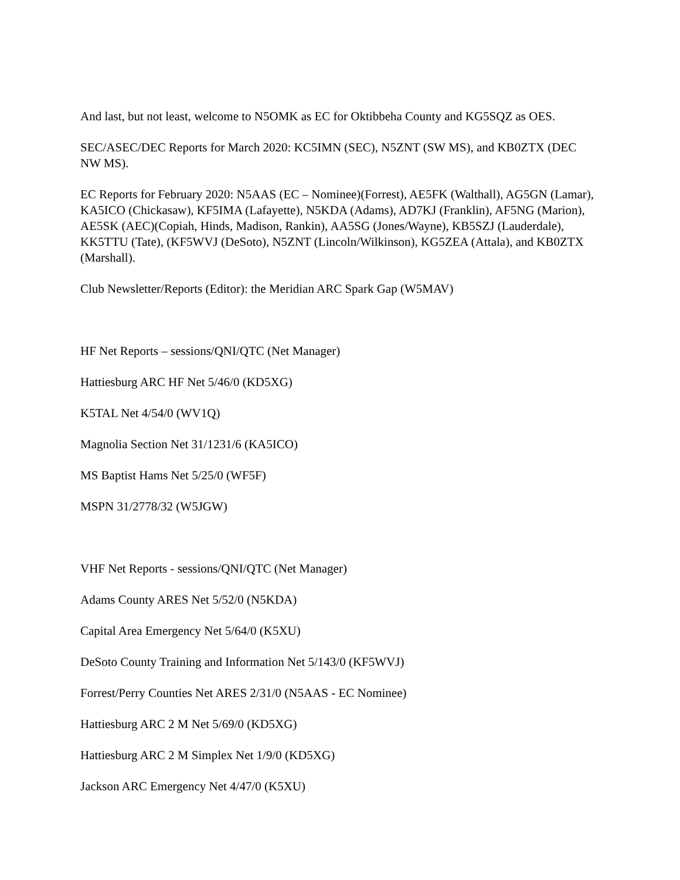And last, but not least, welcome to N5OMK as EC for Oktibbeha County and KG5SQZ as OES.
SEC/ASEC/DEC Reports for March 2020: KC5IMN (SEC), N5ZNT (SW MS), and KB0ZTX (DEC NW MS).
EC Reports for February 2020: N5AAS (EC – Nominee)(Forrest), AE5FK (Walthall), AG5GN (Lamar), KA5ICO (Chickasaw), KF5IMA (Lafayette), N5KDA (Adams), AD7KJ (Franklin), AF5NG (Marion), AE5SK (AEC)(Copiah, Hinds, Madison, Rankin), AA5SG (Jones/Wayne), KB5SZJ (Lauderdale), KK5TTU (Tate), (KF5WVJ (DeSoto), N5ZNT (Lincoln/Wilkinson), KG5ZEA (Attala), and KB0ZTX (Marshall).
Club Newsletter/Reports (Editor): the Meridian ARC Spark Gap (W5MAV)
HF Net Reports – sessions/QNI/QTC (Net Manager)
Hattiesburg ARC HF Net 5/46/0 (KD5XG)
K5TAL Net 4/54/0 (WV1Q)
Magnolia Section Net 31/1231/6 (KA5ICO)
MS Baptist Hams Net 5/25/0 (WF5F)
MSPN 31/2778/32 (W5JGW)
VHF Net Reports - sessions/QNI/QTC (Net Manager)
Adams County ARES Net 5/52/0 (N5KDA)
Capital Area Emergency Net 5/64/0 (K5XU)
DeSoto County Training and Information Net 5/143/0 (KF5WVJ)
Forrest/Perry Counties Net ARES 2/31/0 (N5AAS - EC Nominee)
Hattiesburg ARC 2 M Net 5/69/0 (KD5XG)
Hattiesburg ARC 2 M Simplex Net 1/9/0 (KD5XG)
Jackson ARC Emergency Net 4/47/0 (K5XU)